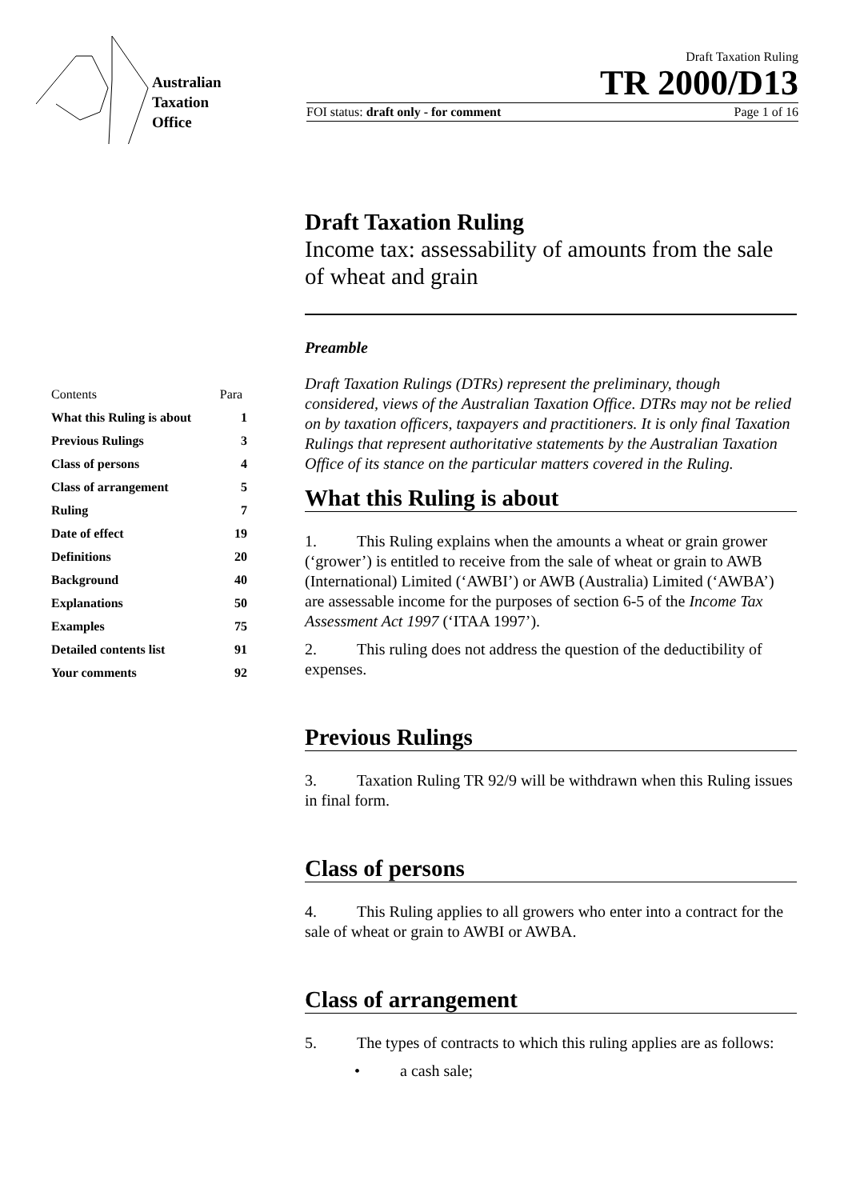Australian
Taxation
Office
Draft Taxation Ruling
TR 2000/D13
FOI status: draft only - for comment Page 1 of 16
| Contents | Para |
| --- | --- |
| What this Ruling is about | 1 |
| Previous Rulings | 3 |
| Class of persons | 4 |
| Class of arrangement | 5 |
| Ruling | 7 |
| Date of effect | 19 |
| Definitions | 20 |
| Background | 40 |
| Explanations | 50 |
| Examples | 75 |
| Detailed contents list | 91 |
| Your comments | 92 |
Draft Taxation Ruling
Income tax: assessability of amounts from the sale of wheat and grain
Preamble
Draft Taxation Rulings (DTRs) represent the preliminary, though considered, views of the Australian Taxation Office. DTRs may not be relied on by taxation officers, taxpayers and practitioners. It is only final Taxation Rulings that represent authoritative statements by the Australian Taxation Office of its stance on the particular matters covered in the Ruling.
What this Ruling is about
1. This Ruling explains when the amounts a wheat or grain grower (‘grower’) is entitled to receive from the sale of wheat or grain to AWB (International) Limited (‘AWBI’) or AWB (Australia) Limited (‘AWBA’) are assessable income for the purposes of section 6-5 of the Income Tax Assessment Act 1997 (‘ITAA 1997’).
2. This ruling does not address the question of the deductibility of expenses.
Previous Rulings
3. Taxation Ruling TR 92/9 will be withdrawn when this Ruling issues in final form.
Class of persons
4. This Ruling applies to all growers who enter into a contract for the sale of wheat or grain to AWBI or AWBA.
Class of arrangement
5. The types of contracts to which this ruling applies are as follows:
• a cash sale;